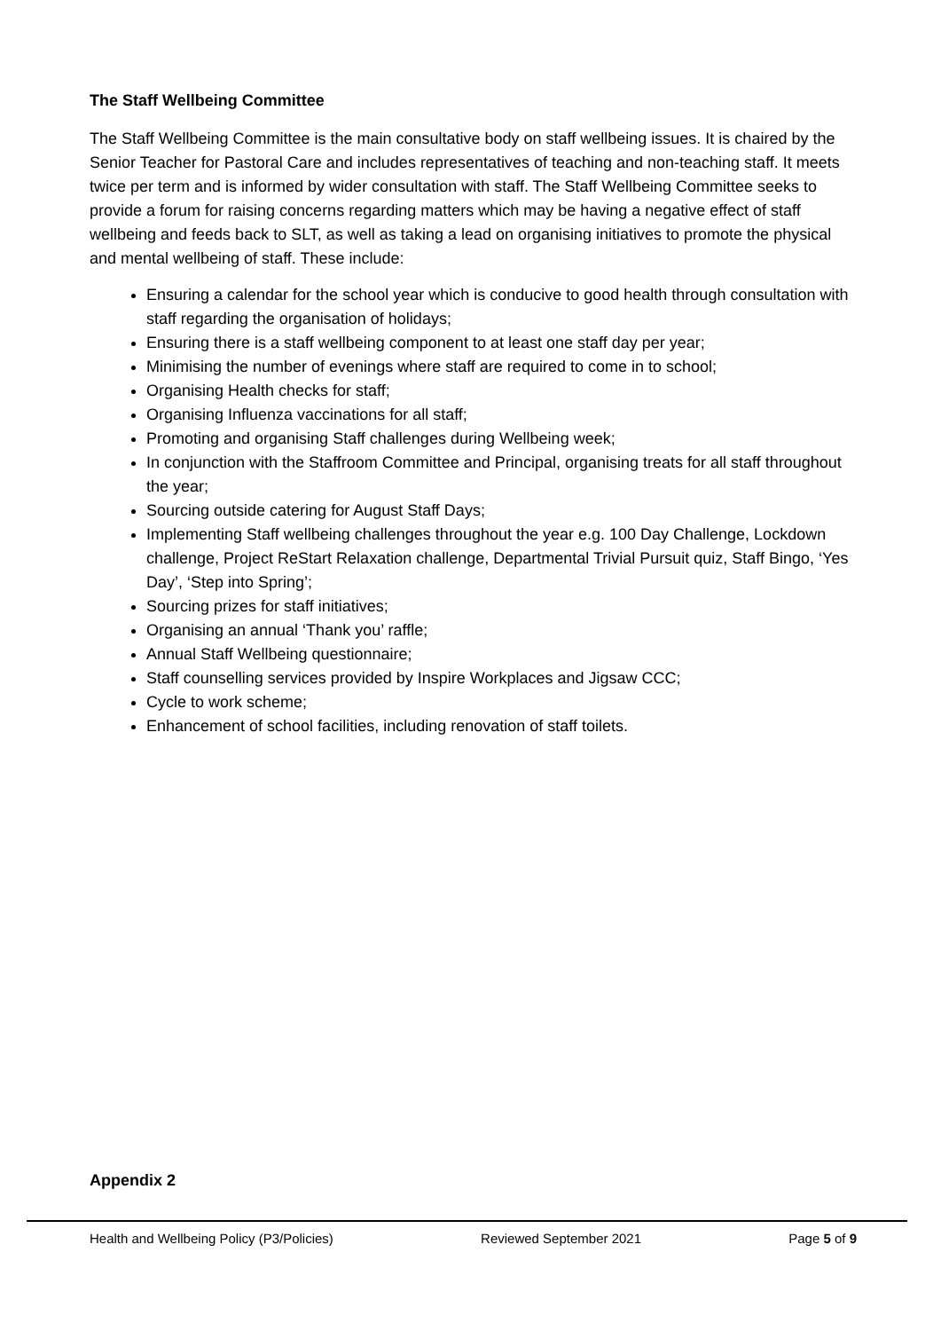The Staff Wellbeing Committee
The Staff Wellbeing Committee is the main consultative body on staff wellbeing issues. It is chaired by the Senior Teacher for Pastoral Care and includes representatives of teaching and non-teaching staff. It meets twice per term and is informed by wider consultation with staff. The Staff Wellbeing Committee seeks to provide a forum for raising concerns regarding matters which may be having a negative effect of staff wellbeing and feeds back to SLT, as well as taking a lead on organising initiatives to promote the physical and mental wellbeing of staff. These include:
Ensuring a calendar for the school year which is conducive to good health through consultation with staff regarding the organisation of holidays;
Ensuring there is a staff wellbeing component to at least one staff day per year;
Minimising the number of evenings where staff are required to come in to school;
Organising Health checks for staff;
Organising Influenza vaccinations for all staff;
Promoting and organising Staff challenges during Wellbeing week;
In conjunction with the Staffroom Committee and Principal, organising treats for all staff throughout the year;
Sourcing outside catering for August Staff Days;
Implementing Staff wellbeing challenges throughout the year e.g. 100 Day Challenge, Lockdown challenge, Project ReStart Relaxation challenge, Departmental Trivial Pursuit quiz, Staff Bingo, ‘Yes Day’, ‘Step into Spring’;
Sourcing prizes for staff initiatives;
Organising an annual ‘Thank you’ raffle;
Annual Staff Wellbeing questionnaire;
Staff counselling services provided by Inspire Workplaces and Jigsaw CCC;
Cycle to work scheme;
Enhancement of school facilities, including renovation of staff toilets.
Appendix 2
Health and Wellbeing Policy (P3/Policies) Reviewed September 2021 Page 5 of 9